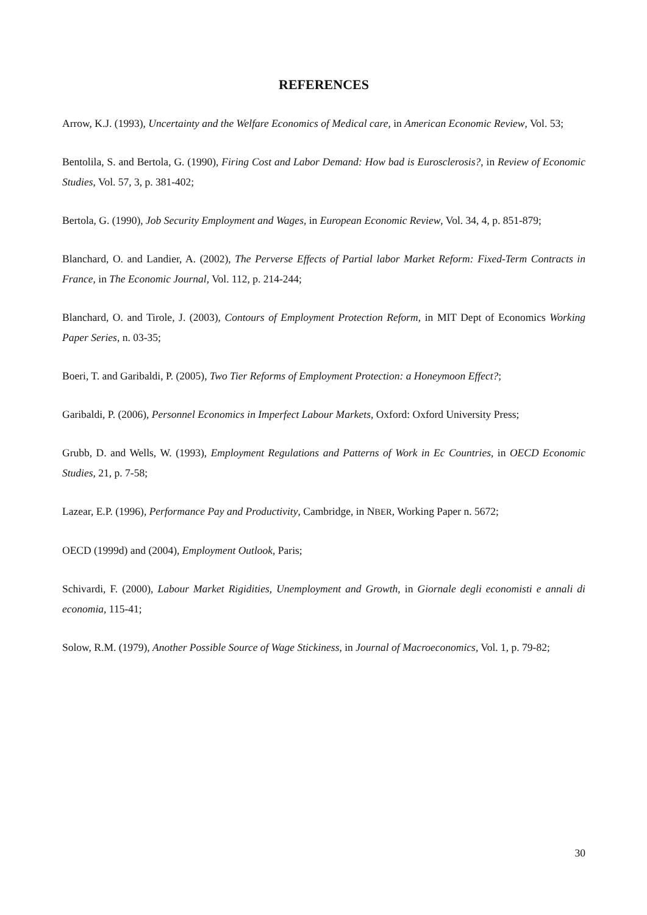REFERENCES
Arrow, K.J. (1993), Uncertainty and the Welfare Economics of Medical care, in American Economic Review, Vol. 53;
Bentolila, S. and Bertola, G. (1990), Firing Cost and Labor Demand: How bad is Eurosclerosis?, in Review of Economic Studies, Vol. 57, 3, p. 381-402;
Bertola, G. (1990), Job Security Employment and Wages, in European Economic Review, Vol. 34, 4, p. 851-879;
Blanchard, O. and Landier, A. (2002), The Perverse Effects of Partial labor Market Reform: Fixed-Term Contracts in France, in The Economic Journal, Vol. 112, p. 214-244;
Blanchard, O. and Tirole, J. (2003), Contours of Employment Protection Reform, in MIT Dept of Economics Working Paper Series, n. 03-35;
Boeri, T. and Garibaldi, P. (2005), Two Tier Reforms of Employment Protection: a Honeymoon Effect?;
Garibaldi, P. (2006), Personnel Economics in Imperfect Labour Markets, Oxford: Oxford University Press;
Grubb, D. and Wells, W. (1993), Employment Regulations and Patterns of Work in Ec Countries, in OECD Economic Studies, 21, p. 7-58;
Lazear, E.P. (1996), Performance Pay and Productivity, Cambridge, in NBER, Working Paper n. 5672;
OECD (1999d) and (2004), Employment Outlook, Paris;
Schivardi, F. (2000), Labour Market Rigidities, Unemployment and Growth, in Giornale degli economisti e annali di economia, 115-41;
Solow, R.M. (1979), Another Possible Source of Wage Stickiness, in Journal of Macroeconomics, Vol. 1, p. 79-82;
30